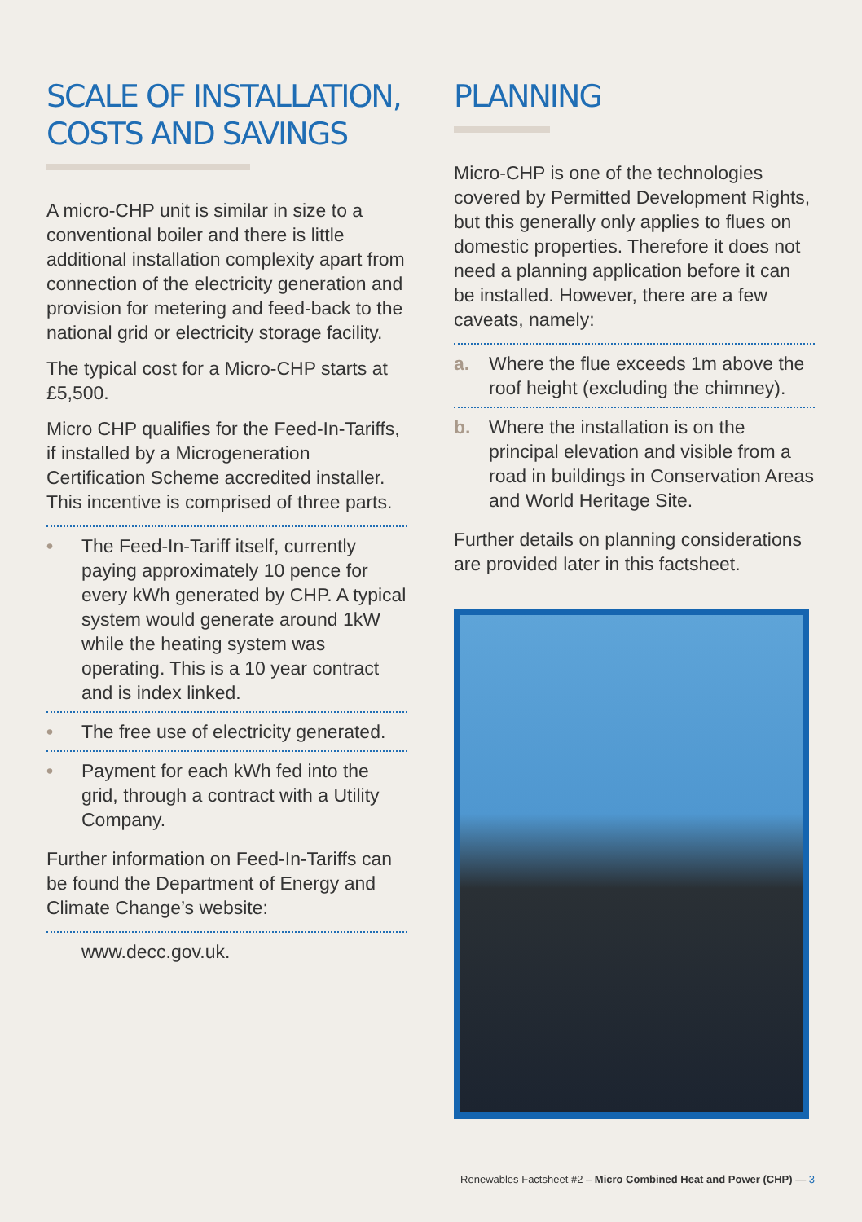SCALE OF INSTALLATION, COSTS AND SAVINGS
A micro-CHP unit is similar in size to a conventional boiler and there is little additional installation complexity apart from connection of the electricity generation and provision for metering and feed-back to the national grid or electricity storage facility.
The typical cost for a Micro-CHP starts at £5,500.
Micro CHP qualifies for the Feed-In-Tariffs, if installed by a Microgeneration Certification Scheme accredited installer. This incentive is comprised of three parts.
• The Feed-In-Tariff itself, currently paying approximately 10 pence for every kWh generated by CHP. A typical system would generate around 1kW while the heating system was operating. This is a 10 year contract and is index linked.
• The free use of electricity generated.
• Payment for each kWh fed into the grid, through a contract with a Utility Company.
Further information on Feed-In-Tariffs can be found the Department of Energy and Climate Change’s website:
www.decc.gov.uk.
PLANNING
Micro-CHP is one of the technologies covered by Permitted Development Rights, but this generally only applies to flues on domestic properties. Therefore it does not need a planning application before it can be installed. However, there are a few caveats, namely:
a. Where the flue exceeds 1m above the roof height (excluding the chimney).
b. Where the installation is on the principal elevation and visible from a road in buildings in Conservation Areas and World Heritage Site.
Further details on planning considerations are provided later in this factsheet.
Renewables Factsheet #2 – Micro Combined Heat and Power (CHP) — 3